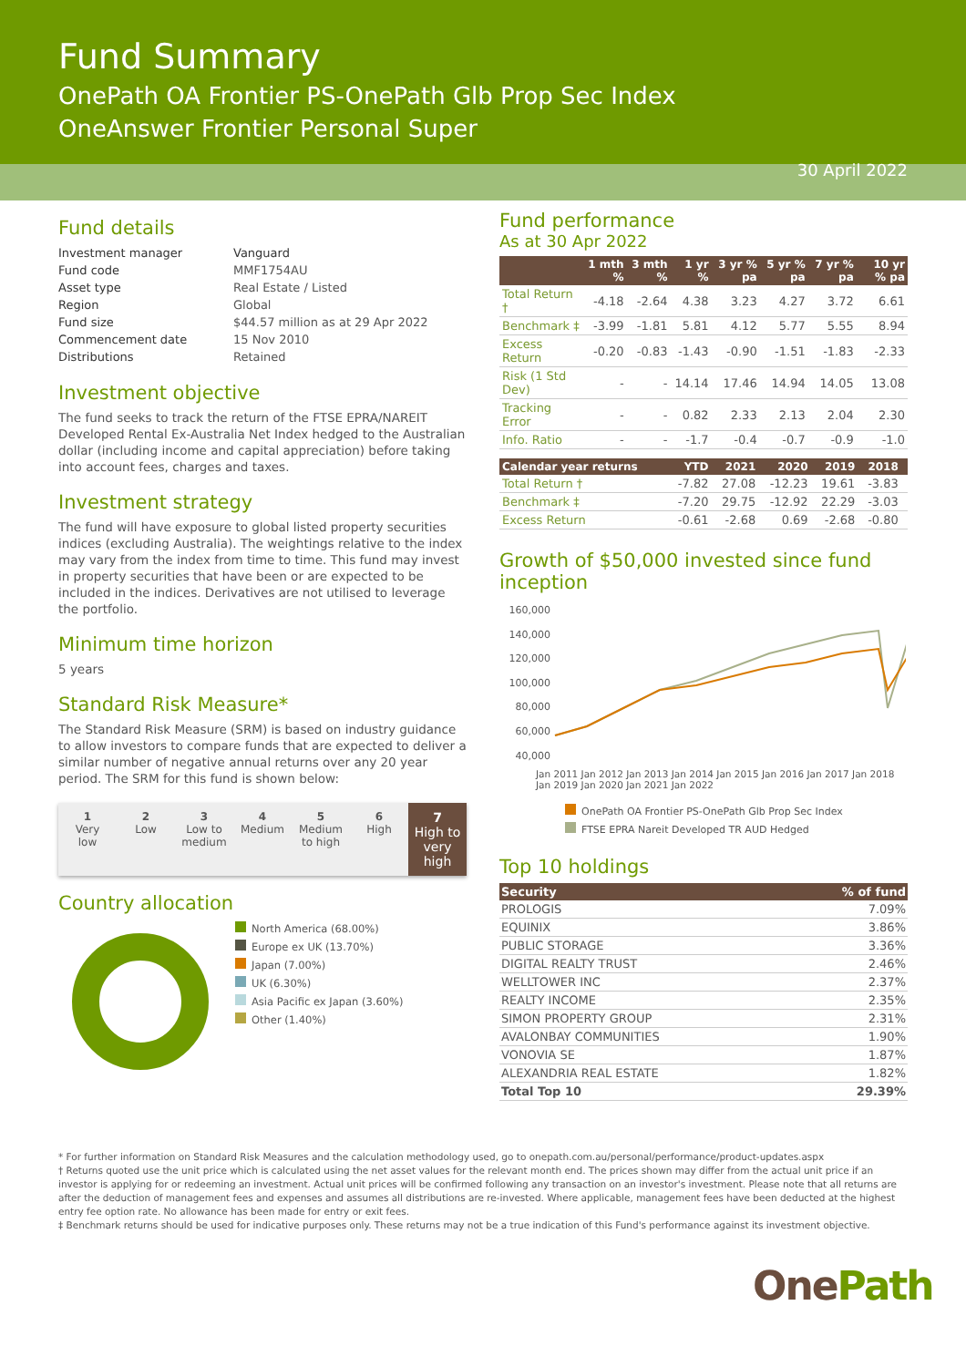Fund Summary
OnePath OA Frontier PS-OnePath Glb Prop Sec Index
OneAnswer Frontier Personal Super
30 April 2022
Fund details
| Investment manager | Vanguard |
| Fund code | MMF1754AU |
| Asset type | Real Estate / Listed |
| Region | Global |
| Fund size | $44.57 million as at 29 Apr 2022 |
| Commencement date | 15 Nov 2010 |
| Distributions | Retained |
Investment objective
The fund seeks to track the return of the FTSE EPRA/NAREIT Developed Rental Ex-Australia Net Index hedged to the Australian dollar (including income and capital appreciation) before taking into account fees, charges and taxes.
Investment strategy
The fund will have exposure to global listed property securities indices (excluding Australia). The weightings relative to the index may vary from the index from time to time. This fund may invest in property securities that have been or are expected to be included in the indices. Derivatives are not utilised to leverage the portfolio.
Minimum time horizon
5 years
Standard Risk Measure*
The Standard Risk Measure (SRM) is based on industry guidance to allow investors to compare funds that are expected to deliver a similar number of negative annual returns over any 20 year period. The SRM for this fund is shown below:
1
Very
low
2
Low
3
Low to
medium
4
Medium
5
Medium
to high
6
High
7
High to
very high
Country allocation
North America (68.00%)
Europe ex UK (13.70%)
Japan (7.00%)
UK (6.30%)
Asia Pacific ex Japan (3.60%)
Other (1.40%)
Fund performance
As at 30 Apr 2022
| | 1 mth % | 3 mth % | 1 yr % | 3 yr % pa | 5 yr % pa | 7 yr % pa | 10 yr % pa |
| --- | --- | --- | --- | --- | --- | --- | --- |
| Total Return † | -4.18 | -2.64 | 4.38 | 3.23 | 4.27 | 3.72 | 6.61 |
| Benchmark ‡ | -3.99 | -1.81 | 5.81 | 4.12 | 5.77 | 5.55 | 8.94 |
| Excess Return | -0.20 | -0.83 | -1.43 | -0.90 | -1.51 | -1.83 | -2.33 |
| Risk (1 Std Dev) | - | - | 14.14 | 17.46 | 14.94 | 14.05 | 13.08 |
| Tracking Error | - | - | 0.82 | 2.33 | 2.13 | 2.04 | 2.30 |
| Info. Ratio | - | - | -1.7 | -0.4 | -0.7 | -0.9 | -1.0 |
| Calendar year returns | YTD | 2021 | 2020 | 2019 | 2018 | |
| --- | --- | --- | --- | --- | --- | --- |
| Total Return † | -7.82 | 27.08 | -12.23 | 19.61 | -3.83 | |
| Benchmark ‡ | -7.20 | 29.75 | -12.92 | 22.29 | -3.03 | |
| Excess Return | -0.61 | -2.68 | 0.69 | -2.68 | -0.80 | |
Growth of $50,000 invested since fund inception
160,000
140,000
120,000
100,000
80,000
60,000
40,000
Jan 2011 Jan 2012 Jan 2013 Jan 2014 Jan 2015 Jan 2016 Jan 2017 Jan 2018 Jan 2019 Jan 2020 Jan 2021 Jan 2022
OnePath OA Frontier PS-OnePath Glb Prop Sec Index
FTSE EPRA Nareit Developed TR AUD Hedged
Top 10 holdings
| Security | % of fund |
| --- | --- |
| PROLOGIS | 7.09% |
| EQUINIX | 3.86% |
| PUBLIC STORAGE | 3.36% |
| DIGITAL REALTY TRUST | 2.46% |
| WELLTOWER INC | 2.37% |
| REALTY INCOME | 2.35% |
| SIMON PROPERTY GROUP | 2.31% |
| AVALONBAY COMMUNITIES | 1.90% |
| VONOVIA SE | 1.87% |
| ALEXANDRIA REAL ESTATE | 1.82% |
| Total Top 10 | 29.39% |
* For further information on Standard Risk Measures and the calculation methodology used, go to onepath.com.au/personal/performance/product-updates.aspx
† Returns quoted use the unit price which is calculated using the net asset values for the relevant month end. The prices shown may differ from the actual unit price if an investor is applying for or redeeming an investment. Actual unit prices will be confirmed following any transaction on an investor's investment. Please note that all returns are after the deduction of management fees and expenses and assumes all distributions are re-invested. Where applicable, management fees have been deducted at the highest entry fee option rate. No allowance has been made for entry or exit fees.
‡ Benchmark returns should be used for indicative purposes only. These returns may not be a true indication of this Fund's performance against its investment objective.
OnePath